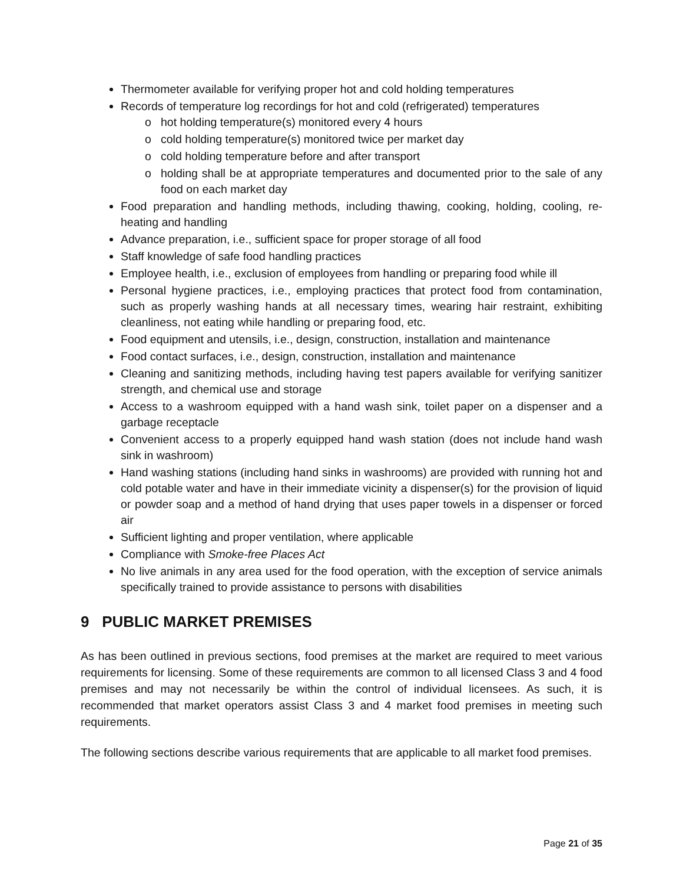Thermometer available for verifying proper hot and cold holding temperatures
Records of temperature log recordings for hot and cold (refrigerated) temperatures
hot holding temperature(s) monitored every 4 hours
cold holding temperature(s) monitored twice per market day
cold holding temperature before and after transport
holding shall be at appropriate temperatures and documented prior to the sale of any food on each market day
Food preparation and handling methods, including thawing, cooking, holding, cooling, re-heating and handling
Advance preparation, i.e., sufficient space for proper storage of all food
Staff knowledge of safe food handling practices
Employee health, i.e., exclusion of employees from handling or preparing food while ill
Personal hygiene practices, i.e., employing practices that protect food from contamination, such as properly washing hands at all necessary times, wearing hair restraint, exhibiting cleanliness, not eating while handling or preparing food, etc.
Food equipment and utensils, i.e., design, construction, installation and maintenance
Food contact surfaces, i.e., design, construction, installation and maintenance
Cleaning and sanitizing methods, including having test papers available for verifying sanitizer strength, and chemical use and storage
Access to a washroom equipped with a hand wash sink, toilet paper on a dispenser and a garbage receptacle
Convenient access to a properly equipped hand wash station (does not include hand wash sink in washroom)
Hand washing stations (including hand sinks in washrooms) are provided with running hot and cold potable water and have in their immediate vicinity a dispenser(s) for the provision of liquid or powder soap and a method of hand drying that uses paper towels in a dispenser or forced air
Sufficient lighting and proper ventilation, where applicable
Compliance with Smoke-free Places Act
No live animals in any area used for the food operation, with the exception of service animals specifically trained to provide assistance to persons with disabilities
9 PUBLIC MARKET PREMISES
As has been outlined in previous sections, food premises at the market are required to meet various requirements for licensing. Some of these requirements are common to all licensed Class 3 and 4 food premises and may not necessarily be within the control of individual licensees. As such, it is recommended that market operators assist Class 3 and 4 market food premises in meeting such requirements.
The following sections describe various requirements that are applicable to all market food premises.
Page 21 of 35